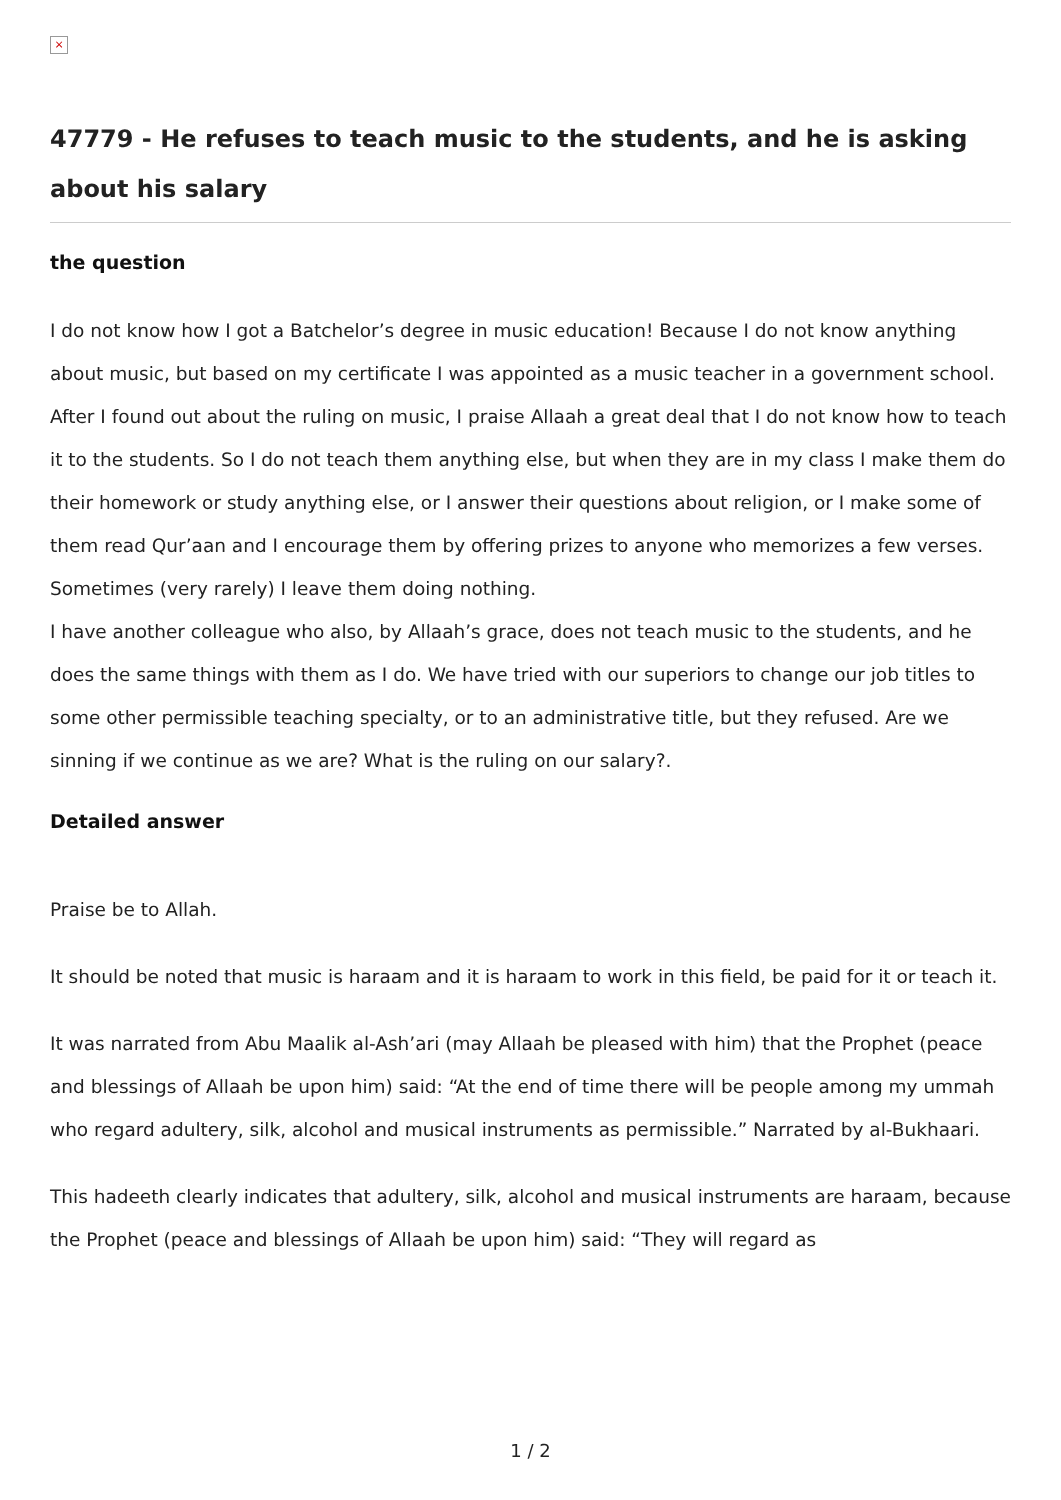×
47779 - He refuses to teach music to the students, and he is asking about his salary
the question
I do not know how I got a Batchelor’s degree in music education! Because I do not know anything about music, but based on my certificate I was appointed as a music teacher in a government school. After I found out about the ruling on music, I praise Allaah a great deal that I do not know how to teach it to the students. So I do not teach them anything else, but when they are in my class I make them do their homework or study anything else, or I answer their questions about religion, or I make some of them read Qur’aan and I encourage them by offering prizes to anyone who memorizes a few verses. Sometimes (very rarely) I leave them doing nothing.
I have another colleague who also, by Allaah’s grace, does not teach music to the students, and he does the same things with them as I do. We have tried with our superiors to change our job titles to some other permissible teaching specialty, or to an administrative title, but they refused. Are we sinning if we continue as we are? What is the ruling on our salary?.
Detailed answer
Praise be to Allah.
It should be noted that music is haraam and it is haraam to work in this field, be paid for it or teach it.
It was narrated from Abu Maalik al-Ash’ari (may Allaah be pleased with him) that the Prophet (peace and blessings of Allaah be upon him) said: “At the end of time there will be people among my ummah who regard adultery, silk, alcohol and musical instruments as permissible.” Narrated by al-Bukhaari.
This hadeeth clearly indicates that adultery, silk, alcohol and musical instruments are haraam, because the Prophet (peace and blessings of Allaah be upon him) said: “They will regard as
1 / 2